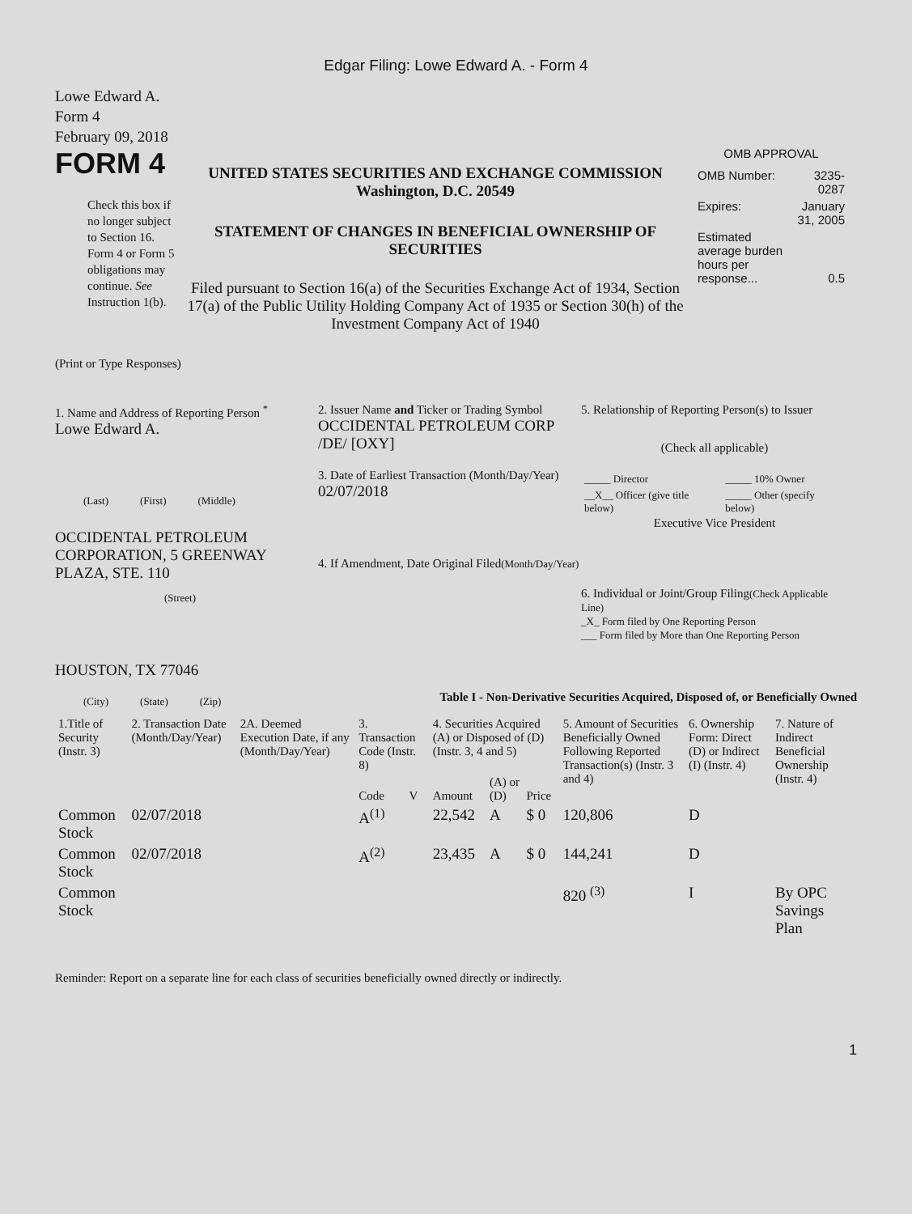Edgar Filing: Lowe Edward A. - Form 4
Lowe Edward A.
Form 4
February 09, 2018
FORM 4
Check this box if no longer subject to Section 16. Form 4 or Form 5 obligations may continue. See Instruction 1(b).
UNITED STATES SECURITIES AND EXCHANGE COMMISSION
Washington, D.C. 20549
STATEMENT OF CHANGES IN BENEFICIAL OWNERSHIP OF SECURITIES
Filed pursuant to Section 16(a) of the Securities Exchange Act of 1934, Section 17(a) of the Public Utility Holding Company Act of 1935 or Section 30(h) of the Investment Company Act of 1940
OMB APPROVAL
| OMB Number: | 3235-0287 |
| Expires: | January 31, 2005 |
| Estimated average burden hours per response... | 0.5 |
(Print or Type Responses)
1. Name and Address of Reporting Person <sup>*</sup>
Lowe Edward A.
(Last) (First) (Middle)
OCCIDENTAL PETROLEUM CORPORATION, 5 GREENWAY PLAZA, STE. 110
(Street)
HOUSTON, TX 77046
(City) (State) (Zip)
2. Issuer Name and Ticker or Trading Symbol
OCCIDENTAL PETROLEUM CORP /DE/ [OXY]
3. Date of Earliest Transaction (Month/Day/Year)
02/07/2018
4. If Amendment, Date Original Filed(Month/Day/Year)
5. Relationship of Reporting Person(s) to Issuer
(Check all applicable)
| _____ Director | _____ 10% Owner |
| __X__ Officer (give title below) | _____ Other (specify below) |
Executive Vice President
6. Individual or Joint/Group Filing(Check Applicable Line)
_X_ Form filed by One Reporting Person
___ Form filed by More than One Reporting Person
Table I - Non-Derivative Securities Acquired, Disposed of, or Beneficially Owned
| 1.Title of Security (Instr. 3) | 2. Transaction Date (Month/Day/Year) | 2A. Deemed Execution Date, if any (Month/Day/Year) | 3. Transaction Code (Instr. 8) | | 4. Securities Acquired (A) or Disposed of (D) (Instr. 3, 4 and 5) | | | 5. Amount of Securities Beneficially Owned Following Reported Transaction(s) (Instr. 3 and 4) | 6. Ownership Form: Direct (D) or Indirect (I) (Instr. 4) | 7. Nature of Indirect Beneficial Ownership (Instr. 4) |
| --- | --- | --- | --- | --- | --- | --- | --- | --- | --- | --- |
| | | | Code | V | Amount | (A) or (D) | Price | | | |
| Common Stock | 02/07/2018 | | A<sup>(1)</sup> | | 22,542 | A | $ 0 | 120,806 | D | |
| Common Stock | 02/07/2018 | | A<sup>(2)</sup> | | 23,435 | A | $ 0 | 144,241 | D | |
| Common Stock | | | | | | | | 820 <sup>(3)</sup> | I | By OPC Savings Plan |
Reminder: Report on a separate line for each class of securities beneficially owned directly or indirectly.
1